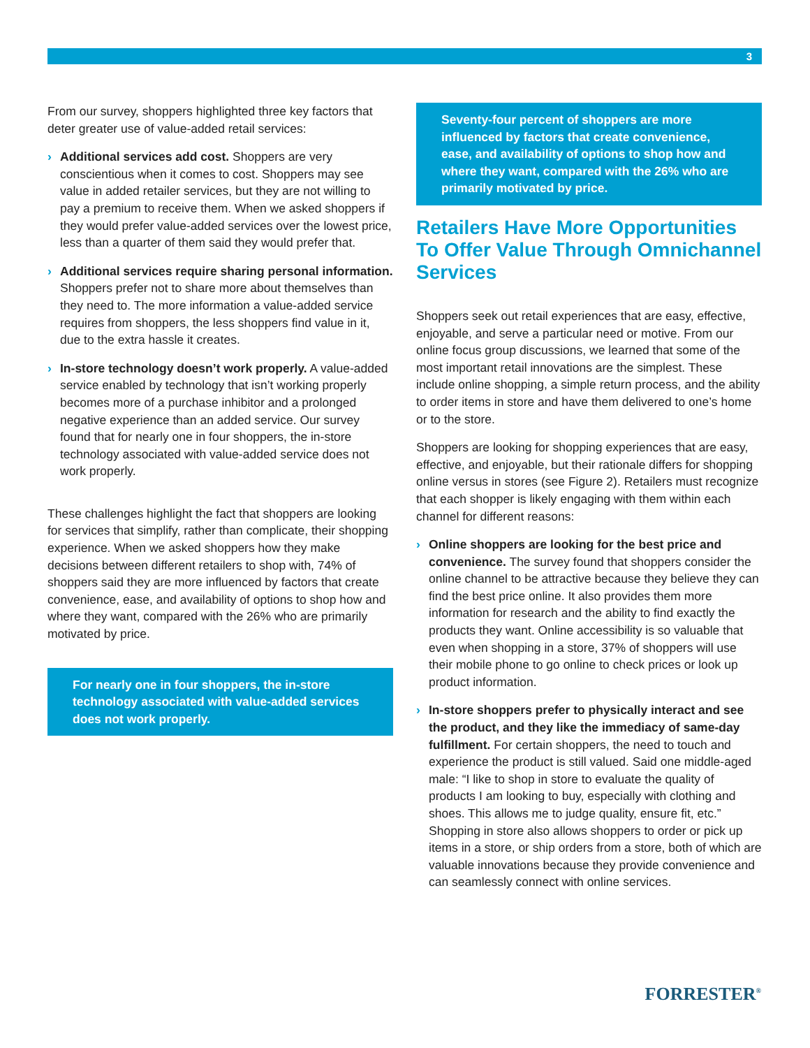3
From our survey, shoppers highlighted three key factors that deter greater use of value-added retail services:
› Additional services add cost. Shoppers are very conscientious when it comes to cost. Shoppers may see value in added retailer services, but they are not willing to pay a premium to receive them. When we asked shoppers if they would prefer value-added services over the lowest price, less than a quarter of them said they would prefer that.
› Additional services require sharing personal information. Shoppers prefer not to share more about themselves than they need to. The more information a value-added service requires from shoppers, the less shoppers find value in it, due to the extra hassle it creates.
› In-store technology doesn’t work properly. A value-added service enabled by technology that isn’t working properly becomes more of a purchase inhibitor and a prolonged negative experience than an added service. Our survey found that for nearly one in four shoppers, the in-store technology associated with value-added service does not work properly.
These challenges highlight the fact that shoppers are looking for services that simplify, rather than complicate, their shopping experience. When we asked shoppers how they make decisions between different retailers to shop with, 74% of shoppers said they are more influenced by factors that create convenience, ease, and availability of options to shop how and where they want, compared with the 26% who are primarily motivated by price.
For nearly one in four shoppers, the in-store technology associated with value-added services does not work properly.
Seventy-four percent of shoppers are more influenced by factors that create convenience, ease, and availability of options to shop how and where they want, compared with the 26% who are primarily motivated by price.
Retailers Have More Opportunities To Offer Value Through Omnichannel Services
Shoppers seek out retail experiences that are easy, effective, enjoyable, and serve a particular need or motive. From our online focus group discussions, we learned that some of the most important retail innovations are the simplest. These include online shopping, a simple return process, and the ability to order items in store and have them delivered to one’s home or to the store.
Shoppers are looking for shopping experiences that are easy, effective, and enjoyable, but their rationale differs for shopping online versus in stores (see Figure 2). Retailers must recognize that each shopper is likely engaging with them within each channel for different reasons:
› Online shoppers are looking for the best price and convenience. The survey found that shoppers consider the online channel to be attractive because they believe they can find the best price online. It also provides them more information for research and the ability to find exactly the products they want. Online accessibility is so valuable that even when shopping in a store, 37% of shoppers will use their mobile phone to go online to check prices or look up product information.
› In-store shoppers prefer to physically interact and see the product, and they like the immediacy of same-day fulfillment. For certain shoppers, the need to touch and experience the product is still valued. Said one middle-aged male: “I like to shop in store to evaluate the quality of products I am looking to buy, especially with clothing and shoes. This allows me to judge quality, ensure fit, etc.” Shopping in store also allows shoppers to order or pick up items in a store, or ship orders from a store, both of which are valuable innovations because they provide convenience and can seamlessly connect with online services.
FORRESTER<sup>®</sup>